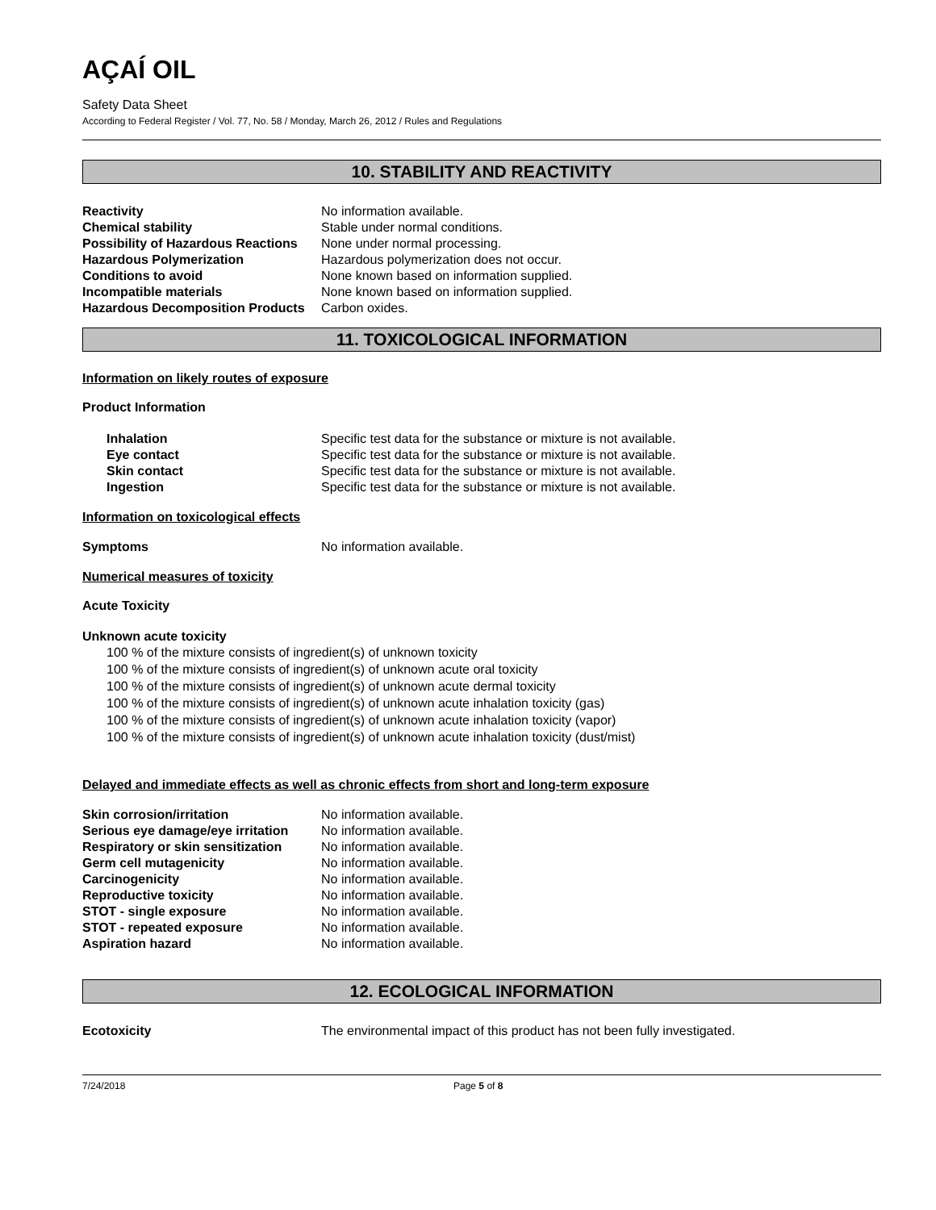AÇAÍ OIL
Safety Data Sheet
According to Federal Register / Vol. 77, No. 58 / Monday, March 26, 2012 / Rules and Regulations
10. STABILITY AND REACTIVITY
| Reactivity | No information available. |
| Chemical stability | Stable under normal conditions. |
| Possibility of Hazardous Reactions | None under normal processing. |
| Hazardous Polymerization | Hazardous polymerization does not occur. |
| Conditions to avoid | None known based on information supplied. |
| Incompatible materials | None known based on information supplied. |
| Hazardous Decomposition Products | Carbon oxides. |
11. TOXICOLOGICAL INFORMATION
Information on likely routes of exposure
Product Information
| Inhalation | Specific test data for the substance or mixture is not available. |
| Eye contact | Specific test data for the substance or mixture is not available. |
| Skin contact | Specific test data for the substance or mixture is not available. |
| Ingestion | Specific test data for the substance or mixture is not available. |
Information on toxicological effects
| Symptoms | No information available. |
Numerical measures of toxicity
Acute Toxicity
Unknown acute toxicity
100 % of the mixture consists of ingredient(s) of unknown toxicity
100 % of the mixture consists of ingredient(s) of unknown acute oral toxicity
100 % of the mixture consists of ingredient(s) of unknown acute dermal toxicity
100 % of the mixture consists of ingredient(s) of unknown acute inhalation toxicity (gas)
100 % of the mixture consists of ingredient(s) of unknown acute inhalation toxicity (vapor)
100 % of the mixture consists of ingredient(s) of unknown acute inhalation toxicity (dust/mist)
Delayed and immediate effects as well as chronic effects from short and long-term exposure
| Skin corrosion/irritation | No information available. |
| Serious eye damage/eye irritation | No information available. |
| Respiratory or skin sensitization | No information available. |
| Germ cell mutagenicity | No information available. |
| Carcinogenicity | No information available. |
| Reproductive toxicity | No information available. |
| STOT - single exposure | No information available. |
| STOT - repeated exposure | No information available. |
| Aspiration hazard | No information available. |
12. ECOLOGICAL INFORMATION
| Ecotoxicity | The environmental impact of this product has not been fully investigated. |
7/24/2018 Page 5 of 8